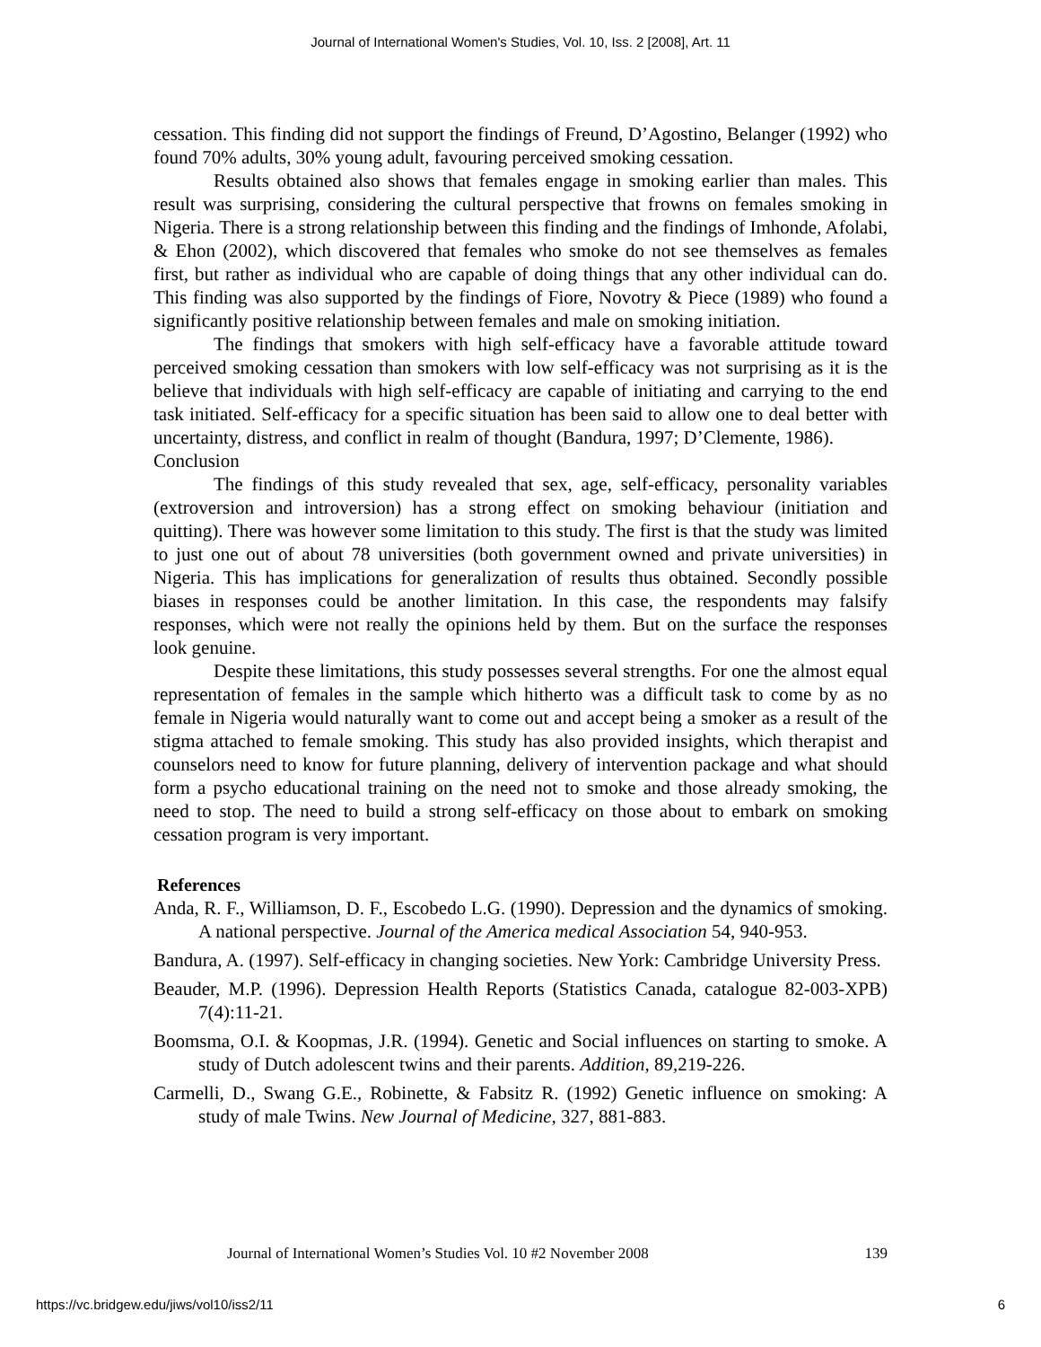Journal of International Women's Studies, Vol. 10, Iss. 2 [2008], Art. 11
cessation. This finding did not support the findings of Freund, D’Agostino, Belanger (1992) who found 70% adults, 30% young adult, favouring perceived smoking cessation.
Results obtained also shows that females engage in smoking earlier than males. This result was surprising, considering the cultural perspective that frowns on females smoking in Nigeria. There is a strong relationship between this finding and the findings of Imhonde, Afolabi, & Ehon (2002), which discovered that females who smoke do not see themselves as females first, but rather as individual who are capable of doing things that any other individual can do. This finding was also supported by the findings of Fiore, Novotry & Piece (1989) who found a significantly positive relationship between females and male on smoking initiation.
The findings that smokers with high self-efficacy have a favorable attitude toward perceived smoking cessation than smokers with low self-efficacy was not surprising as it is the believe that individuals with high self-efficacy are capable of initiating and carrying to the end task initiated. Self-efficacy for a specific situation has been said to allow one to deal better with uncertainty, distress, and conflict in realm of thought (Bandura, 1997; D’Clemente, 1986).
Conclusion
The findings of this study revealed that sex, age, self-efficacy, personality variables (extroversion and introversion) has a strong effect on smoking behaviour (initiation and quitting). There was however some limitation to this study. The first is that the study was limited to just one out of about 78 universities (both government owned and private universities) in Nigeria. This has implications for generalization of results thus obtained. Secondly possible biases in responses could be another limitation. In this case, the respondents may falsify responses, which were not really the opinions held by them. But on the surface the responses look genuine.
Despite these limitations, this study possesses several strengths. For one the almost equal representation of females in the sample which hitherto was a difficult task to come by as no female in Nigeria would naturally want to come out and accept being a smoker as a result of the stigma attached to female smoking. This study has also provided insights, which therapist and counselors need to know for future planning, delivery of intervention package and what should form a psycho educational training on the need not to smoke and those already smoking, the need to stop. The need to build a strong self-efficacy on those about to embark on smoking cessation program is very important.
References
Anda, R. F., Williamson, D. F., Escobedo L.G. (1990). Depression and the dynamics of smoking. A national perspective. Journal of the America medical Association 54, 940-953.
Bandura, A. (1997). Self-efficacy in changing societies. New York: Cambridge University Press.
Beauder, M.P. (1996). Depression Health Reports (Statistics Canada, catalogue 82-003-XPB) 7(4):11-21.
Boomsma, O.I. & Koopmas, J.R. (1994). Genetic and Social influences on starting to smoke. A study of Dutch adolescent twins and their parents. Addition, 89,219-226.
Carmelli, D., Swang G.E., Robinette, & Fabsitz R. (1992) Genetic influence on smoking: A study of male Twins. New Journal of Medicine, 327, 881-883.
Journal of International Women’s Studies Vol. 10 #2 November 2008 139
https://vc.bridgew.edu/jiws/vol10/iss2/11 6